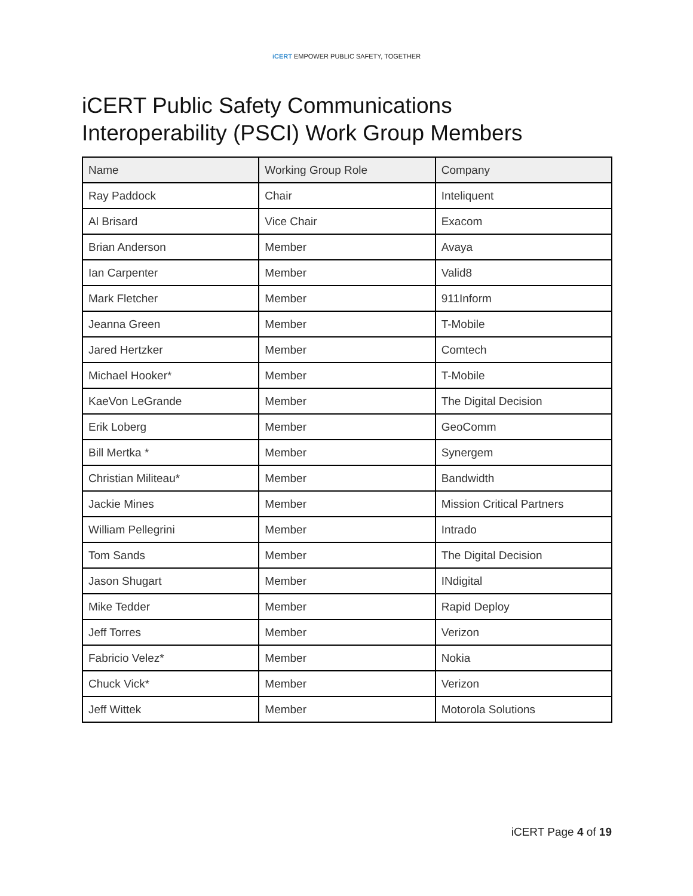iCERT EMPOWER PUBLIC SAFETY, TOGETHER
iCERT Public Safety Communications
Interoperability (PSCI) Work Group Members
| Name | Working Group Role | Company |
| --- | --- | --- |
| Ray Paddock | Chair | Inteliquent |
| Al Brisard | Vice Chair | Exacom |
| Brian Anderson | Member | Avaya |
| Ian Carpenter | Member | Valid8 |
| Mark Fletcher | Member | 911Inform |
| Jeanna Green | Member | T-Mobile |
| Jared Hertzker | Member | Comtech |
| Michael Hooker* | Member | T-Mobile |
| KaeVon LeGrande | Member | The Digital Decision |
| Erik Loberg | Member | GeoComm |
| Bill Mertka * | Member | Synergem |
| Christian Militeau* | Member | Bandwidth |
| Jackie Mines | Member | Mission Critical Partners |
| William Pellegrini | Member | Intrado |
| Tom Sands | Member | The Digital Decision |
| Jason Shugart | Member | INdigital |
| Mike Tedder | Member | Rapid Deploy |
| Jeff Torres | Member | Verizon |
| Fabricio Velez* | Member | Nokia |
| Chuck Vick* | Member | Verizon |
| Jeff Wittek | Member | Motorola Solutions |
iCERT Page 4 of 19